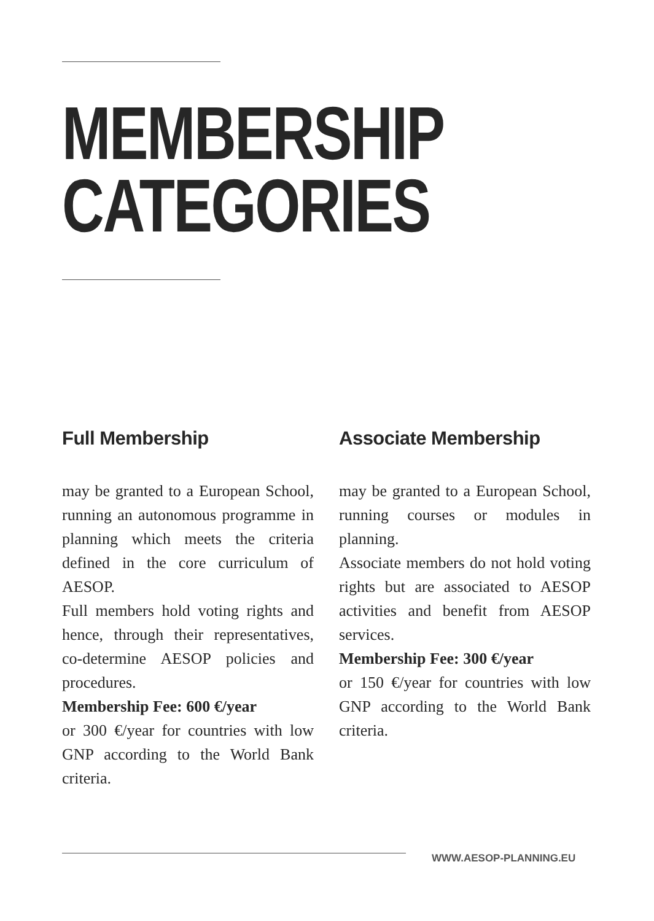MEMBERSHIP
CATEGORIES
Full Membership
may be granted to a European School, running an autonomous programme in planning which meets the criteria defined in the core curriculum of AESOP.
Full members hold voting rights and hence, through their representatives, co-determine AESOP policies and procedures.
Membership Fee: 600 €/year
or 300 €/year for countries with low GNP according to the World Bank criteria.
Associate Membership
may be granted to a European School, running courses or modules in planning.
Associate members do not hold voting rights but are associated to AESOP activities and benefit from AESOP services.
Membership Fee: 300 €/year
or 150 €/year for countries with low GNP according to the World Bank criteria.
WWW.AESOP-PLANNING.EU